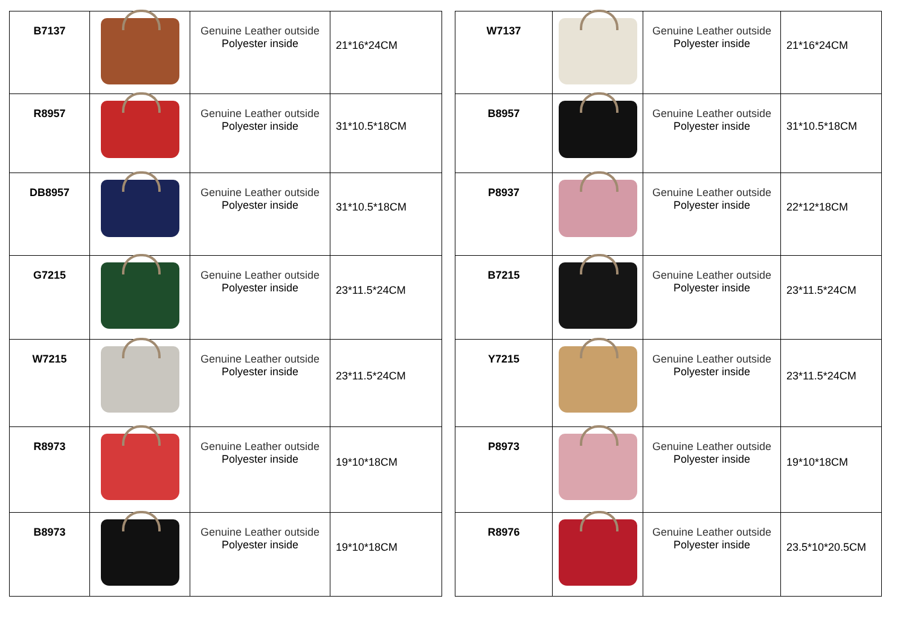| B7137 | | Genuine Leather outside Polyester inside | 21*16*24CM |
| R8957 | | Genuine Leather outside Polyester inside | 31*10.5*18CM |
| DB8957 | | Genuine Leather outside Polyester inside | 31*10.5*18CM |
| G7215 | | Genuine Leather outside Polyester inside | 23*11.5*24CM |
| W7215 | | Genuine Leather outside Polyester inside | 23*11.5*24CM |
| R8973 | | Genuine Leather outside Polyester inside | 19*10*18CM |
| B8973 | | Genuine Leather outside Polyester inside | 19*10*18CM |
| W7137 | | Genuine Leather outside Polyester inside | 21*16*24CM |
| B8957 | | Genuine Leather outside Polyester inside | 31*10.5*18CM |
| P8937 | | Genuine Leather outside Polyester inside | 22*12*18CM |
| B7215 | | Genuine Leather outside Polyester inside | 23*11.5*24CM |
| Y7215 | | Genuine Leather outside Polyester inside | 23*11.5*24CM |
| P8973 | | Genuine Leather outside Polyester inside | 19*10*18CM |
| R8976 | | Genuine Leather outside Polyester inside | 23.5*10*20.5CM |